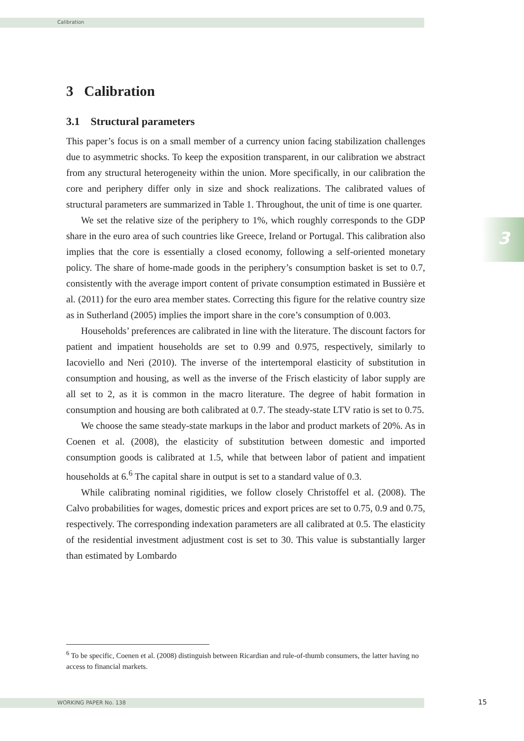Calibration
3
3 Calibration
3.1 Structural parameters
This paper’s focus is on a small member of a currency union facing stabilization challenges due to asymmetric shocks. To keep the exposition transparent, in our calibration we abstract from any structural heterogeneity within the union. More specifically, in our calibration the core and periphery differ only in size and shock realizations. The calibrated values of structural parameters are summarized in Table 1. Throughout, the unit of time is one quarter.
We set the relative size of the periphery to 1%, which roughly corresponds to the GDP share in the euro area of such countries like Greece, Ireland or Portugal. This calibration also implies that the core is essentially a closed economy, following a self-oriented monetary policy. The share of home-made goods in the periphery’s consumption basket is set to 0.7, consistently with the average import content of private consumption estimated in Bussière et al. (2011) for the euro area member states. Correcting this figure for the relative country size as in Sutherland (2005) implies the import share in the core’s consumption of 0.003.
Households’ preferences are calibrated in line with the literature. The discount factors for patient and impatient households are set to 0.99 and 0.975, respectively, similarly to Iacoviello and Neri (2010). The inverse of the intertemporal elasticity of substitution in consumption and housing, as well as the inverse of the Frisch elasticity of labor supply are all set to 2, as it is common in the macro literature. The degree of habit formation in consumption and housing are both calibrated at 0.7. The steady-state LTV ratio is set to 0.75.
We choose the same steady-state markups in the labor and product markets of 20%. As in Coenen et al. (2008), the elasticity of substitution between domestic and imported consumption goods is calibrated at 1.5, while that between labor of patient and impatient households at 6.<sup>6</sup> The capital share in output is set to a standard value of 0.3.
While calibrating nominal rigidities, we follow closely Christoffel et al. (2008). The Calvo probabilities for wages, domestic prices and export prices are set to 0.75, 0.9 and 0.75, respectively. The corresponding indexation parameters are all calibrated at 0.5. The elasticity of the residential investment adjustment cost is set to 30. This value is substantially larger than estimated by Lombardo
<sup>6</sup> To be specific, Coenen et al. (2008) distinguish between Ricardian and rule-of-thumb consumers, the latter having no access to financial markets.
WORKING PAPER No. 138 15